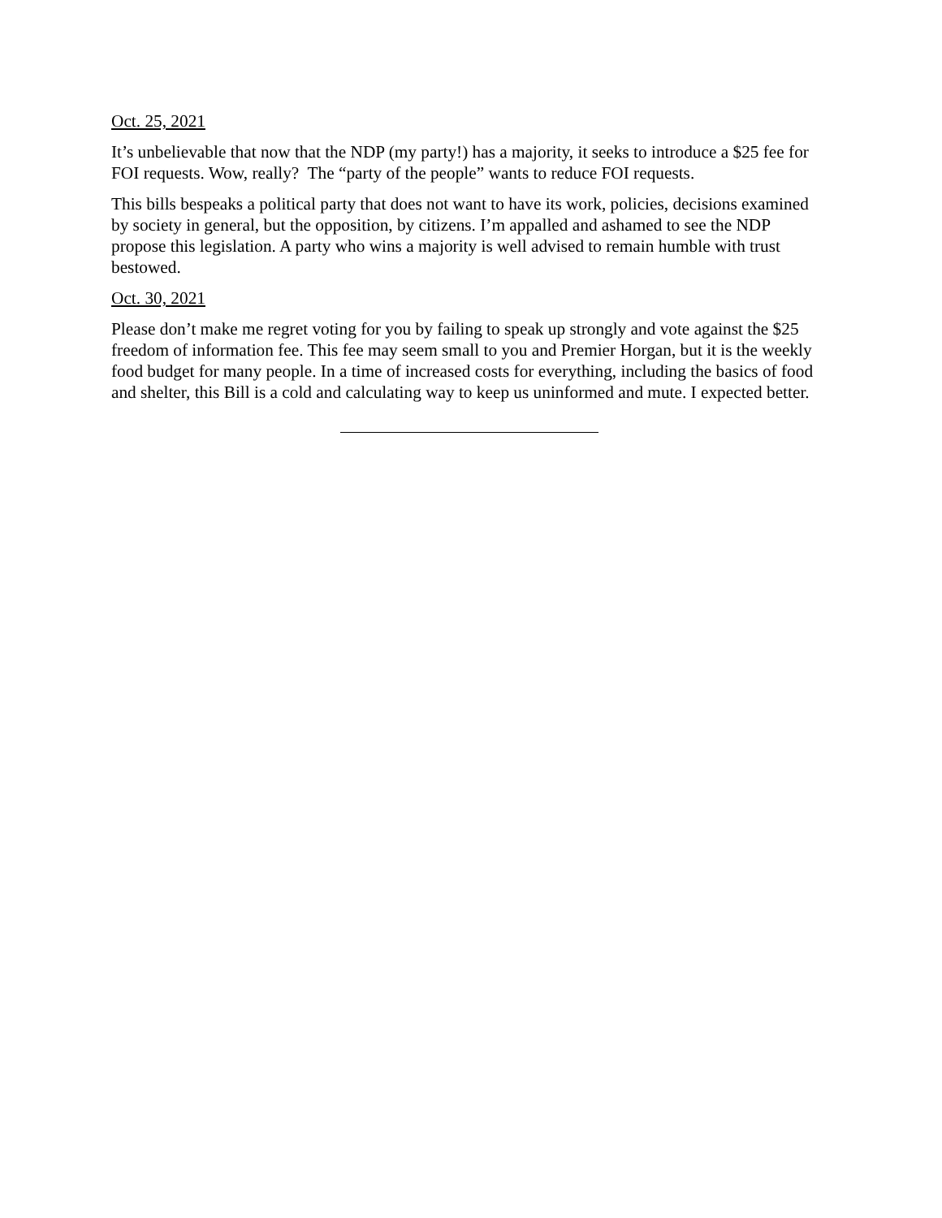Oct. 25, 2021
It’s unbelievable that now that the NDP (my party!) has a majority, it seeks to introduce a $25 fee for FOI requests. Wow, really? The “party of the people” wants to reduce FOI requests.
This bills bespeaks a political party that does not want to have its work, policies, decisions examined by society in general, but the opposition, by citizens. I’m appalled and ashamed to see the NDP propose this legislation. A party who wins a majority is well advised to remain humble with trust bestowed.
Oct. 30, 2021
Please don’t make me regret voting for you by failing to speak up strongly and vote against the $25 freedom of information fee. This fee may seem small to you and Premier Horgan, but it is the weekly food budget for many people. In a time of increased costs for everything, including the basics of food and shelter, this Bill is a cold and calculating way to keep us uninformed and mute. I expected better.